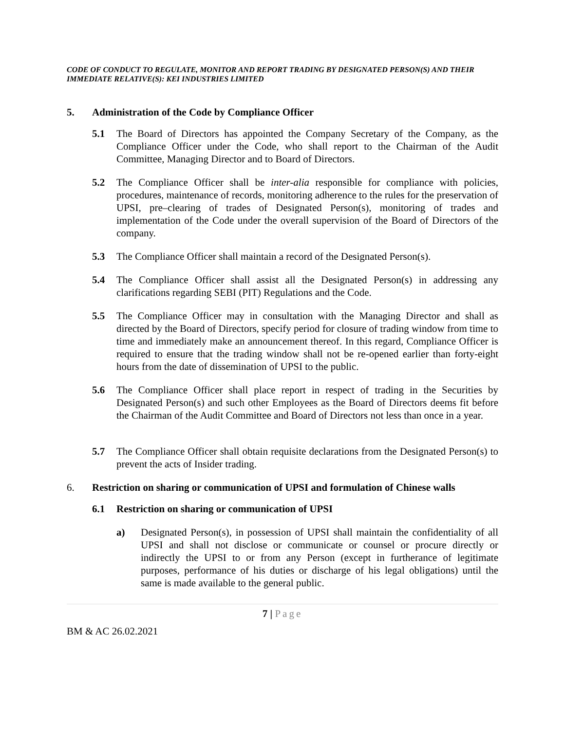CODE OF CONDUCT TO REGULATE, MONITOR AND REPORT TRADING BY DESIGNATED PERSON(S) AND THEIR IMMEDIATE RELATIVE(S): KEI INDUSTRIES LIMITED
5. Administration of the Code by Compliance Officer
5.1 The Board of Directors has appointed the Company Secretary of the Company, as the Compliance Officer under the Code, who shall report to the Chairman of the Audit Committee, Managing Director and to Board of Directors.
5.2 The Compliance Officer shall be inter-alia responsible for compliance with policies, procedures, maintenance of records, monitoring adherence to the rules for the preservation of UPSI, pre–clearing of trades of Designated Person(s), monitoring of trades and implementation of the Code under the overall supervision of the Board of Directors of the company.
5.3 The Compliance Officer shall maintain a record of the Designated Person(s).
5.4 The Compliance Officer shall assist all the Designated Person(s) in addressing any clarifications regarding SEBI (PIT) Regulations and the Code.
5.5 The Compliance Officer may in consultation with the Managing Director and shall as directed by the Board of Directors, specify period for closure of trading window from time to time and immediately make an announcement thereof. In this regard, Compliance Officer is required to ensure that the trading window shall not be re-opened earlier than forty-eight hours from the date of dissemination of UPSI to the public.
5.6 The Compliance Officer shall place report in respect of trading in the Securities by Designated Person(s) and such other Employees as the Board of Directors deems fit before the Chairman of the Audit Committee and Board of Directors not less than once in a year.
5.7 The Compliance Officer shall obtain requisite declarations from the Designated Person(s) to prevent the acts of Insider trading.
6. Restriction on sharing or communication of UPSI and formulation of Chinese walls
6.1 Restriction on sharing or communication of UPSI
a) Designated Person(s), in possession of UPSI shall maintain the confidentiality of all UPSI and shall not disclose or communicate or counsel or procure directly or indirectly the UPSI to or from any Person (except in furtherance of legitimate purposes, performance of his duties or discharge of his legal obligations) until the same is made available to the general public.
7 | Page
BM & AC 26.02.2021